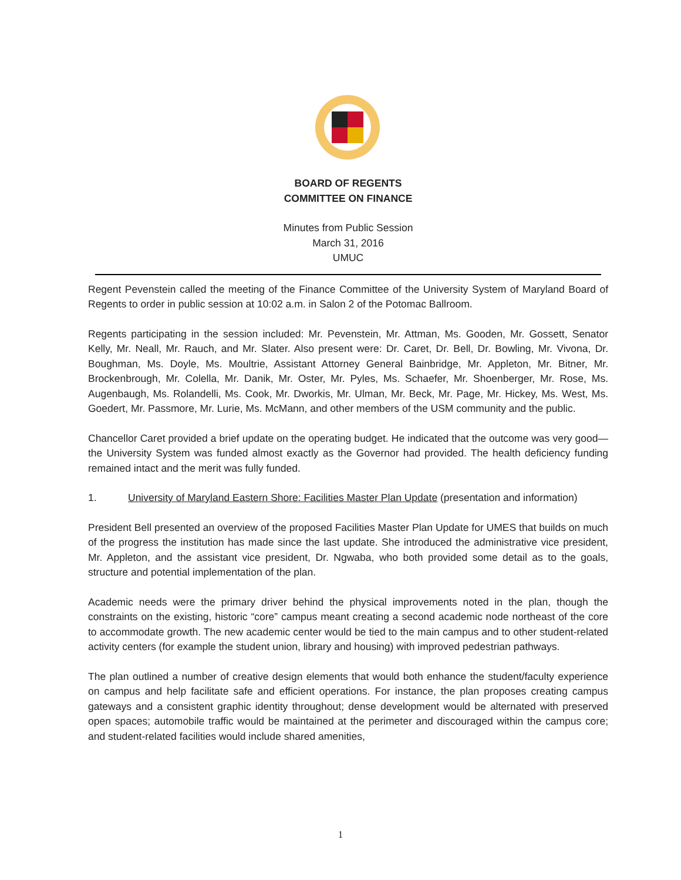BOARD OF REGENTS
COMMITTEE ON FINANCE
Minutes from Public Session
March 31, 2016
UMUC
Regent Pevenstein called the meeting of the Finance Committee of the University System of Maryland Board of Regents to order in public session at 10:02 a.m. in Salon 2 of the Potomac Ballroom.
Regents participating in the session included: Mr. Pevenstein, Mr. Attman, Ms. Gooden, Mr. Gossett, Senator Kelly, Mr. Neall, Mr. Rauch, and Mr. Slater. Also present were: Dr. Caret, Dr. Bell, Dr. Bowling, Mr. Vivona, Dr. Boughman, Ms. Doyle, Ms. Moultrie, Assistant Attorney General Bainbridge, Mr. Appleton, Mr. Bitner, Mr. Brockenbrough, Mr. Colella, Mr. Danik, Mr. Oster, Mr. Pyles, Ms. Schaefer, Mr. Shoenberger, Mr. Rose, Ms. Augenbaugh, Ms. Rolandelli, Ms. Cook, Mr. Dworkis, Mr. Ulman, Mr. Beck, Mr. Page, Mr. Hickey, Ms. West, Ms. Goedert, Mr. Passmore, Mr. Lurie, Ms. McMann, and other members of the USM community and the public.
Chancellor Caret provided a brief update on the operating budget. He indicated that the outcome was very good—the University System was funded almost exactly as the Governor had provided. The health deficiency funding remained intact and the merit was fully funded.
1. University of Maryland Eastern Shore: Facilities Master Plan Update (presentation and information)
President Bell presented an overview of the proposed Facilities Master Plan Update for UMES that builds on much of the progress the institution has made since the last update. She introduced the administrative vice president, Mr. Appleton, and the assistant vice president, Dr. Ngwaba, who both provided some detail as to the goals, structure and potential implementation of the plan.
Academic needs were the primary driver behind the physical improvements noted in the plan, though the constraints on the existing, historic “core” campus meant creating a second academic node northeast of the core to accommodate growth. The new academic center would be tied to the main campus and to other student-related activity centers (for example the student union, library and housing) with improved pedestrian pathways.
The plan outlined a number of creative design elements that would both enhance the student/faculty experience on campus and help facilitate safe and efficient operations. For instance, the plan proposes creating campus gateways and a consistent graphic identity throughout; dense development would be alternated with preserved open spaces; automobile traffic would be maintained at the perimeter and discouraged within the campus core; and student-related facilities would include shared amenities,
1